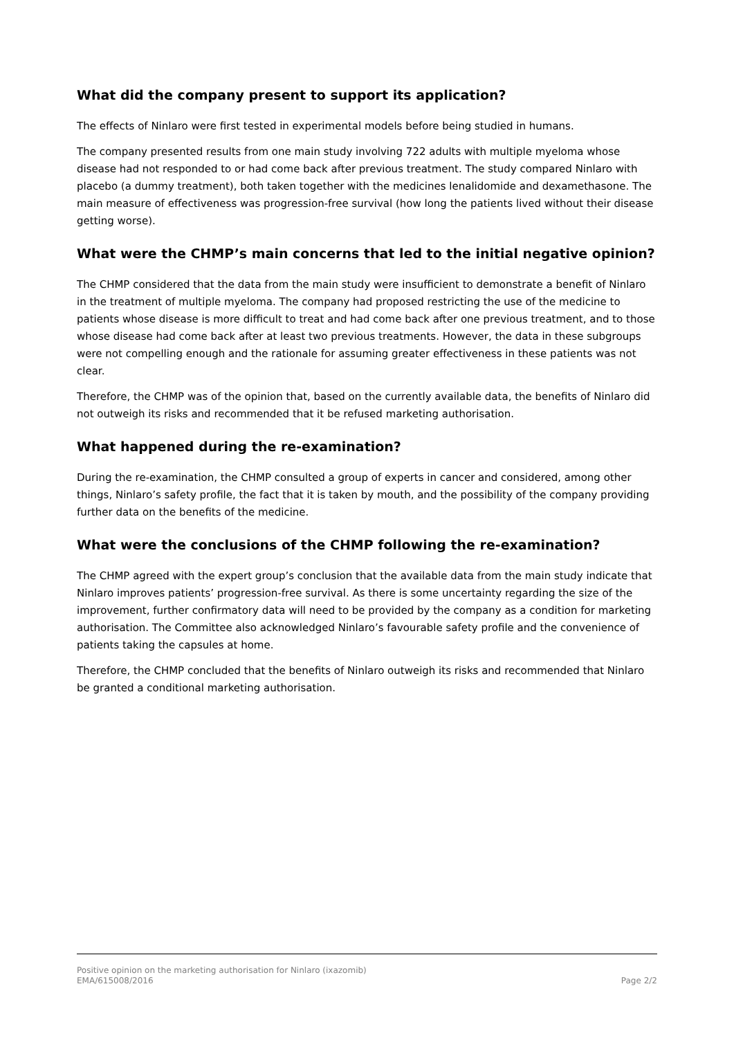What did the company present to support its application?
The effects of Ninlaro were first tested in experimental models before being studied in humans.
The company presented results from one main study involving 722 adults with multiple myeloma whose disease had not responded to or had come back after previous treatment. The study compared Ninlaro with placebo (a dummy treatment), both taken together with the medicines lenalidomide and dexamethasone. The main measure of effectiveness was progression-free survival (how long the patients lived without their disease getting worse).
What were the CHMP’s main concerns that led to the initial negative opinion?
The CHMP considered that the data from the main study were insufficient to demonstrate a benefit of Ninlaro in the treatment of multiple myeloma. The company had proposed restricting the use of the medicine to patients whose disease is more difficult to treat and had come back after one previous treatment, and to those whose disease had come back after at least two previous treatments. However, the data in these subgroups were not compelling enough and the rationale for assuming greater effectiveness in these patients was not clear.
Therefore, the CHMP was of the opinion that, based on the currently available data, the benefits of Ninlaro did not outweigh its risks and recommended that it be refused marketing authorisation.
What happened during the re-examination?
During the re-examination, the CHMP consulted a group of experts in cancer and considered, among other things, Ninlaro’s safety profile, the fact that it is taken by mouth, and the possibility of the company providing further data on the benefits of the medicine.
What were the conclusions of the CHMP following the re-examination?
The CHMP agreed with the expert group’s conclusion that the available data from the main study indicate that Ninlaro improves patients’ progression-free survival. As there is some uncertainty regarding the size of the improvement, further confirmatory data will need to be provided by the company as a condition for marketing authorisation. The Committee also acknowledged Ninlaro’s favourable safety profile and the convenience of patients taking the capsules at home.
Therefore, the CHMP concluded that the benefits of Ninlaro outweigh its risks and recommended that Ninlaro be granted a conditional marketing authorisation.
Positive opinion on the marketing authorisation for Ninlaro (ixazomib)
EMA/615008/2016 Page 2/2